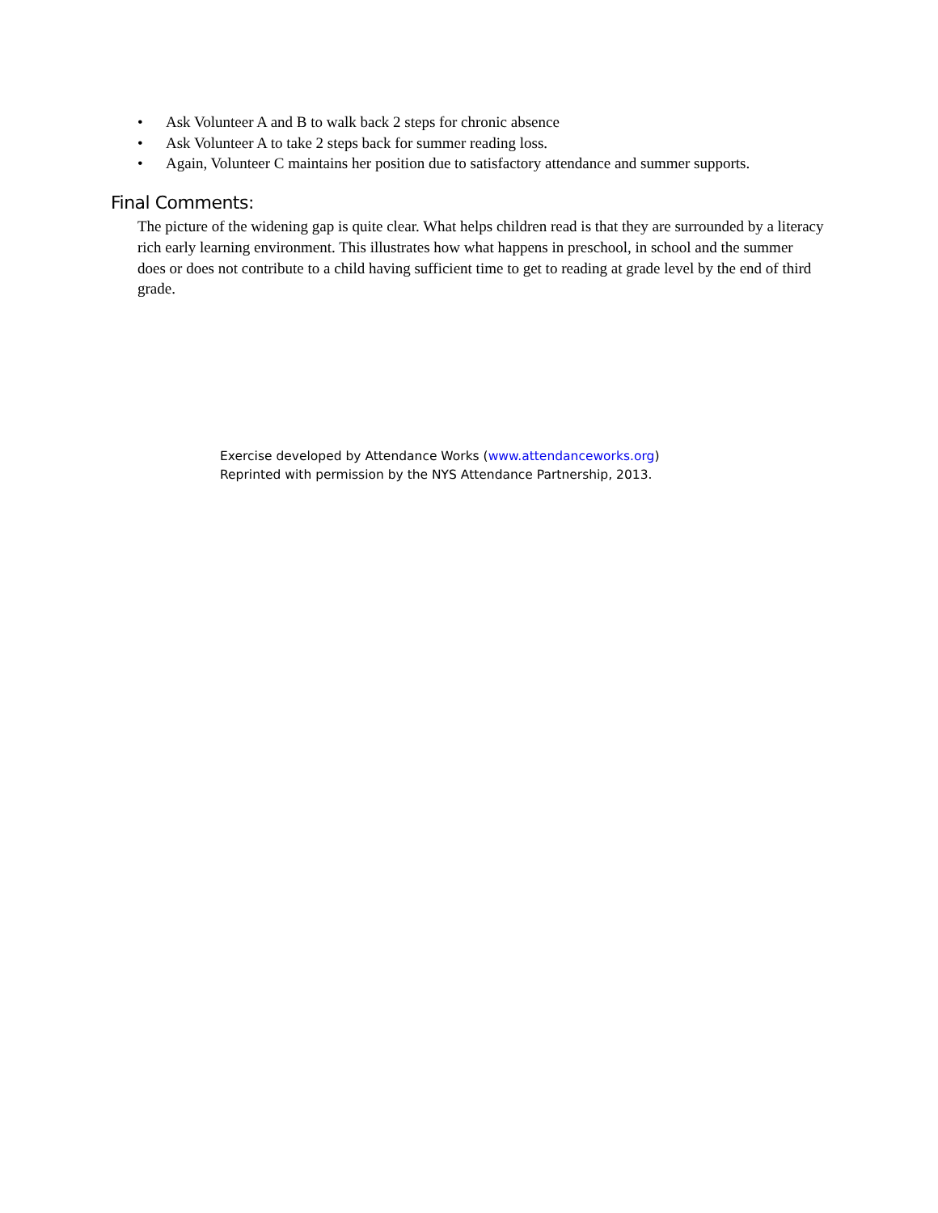• Ask Volunteer A and B to walk back 2 steps for chronic absence
• Ask Volunteer A to take 2 steps back for summer reading loss.
• Again, Volunteer C maintains her position due to satisfactory attendance and summer supports.
Final Comments:
The picture of the widening gap is quite clear. What helps children read is that they are surrounded by a literacy rich early learning environment. This illustrates how what happens in preschool, in school and the summer does or does not contribute to a child having sufficient time to get to reading at grade level by the end of third grade.
Exercise developed by Attendance Works (www.attendanceworks.org)
Reprinted with permission by the NYS Attendance Partnership, 2013.